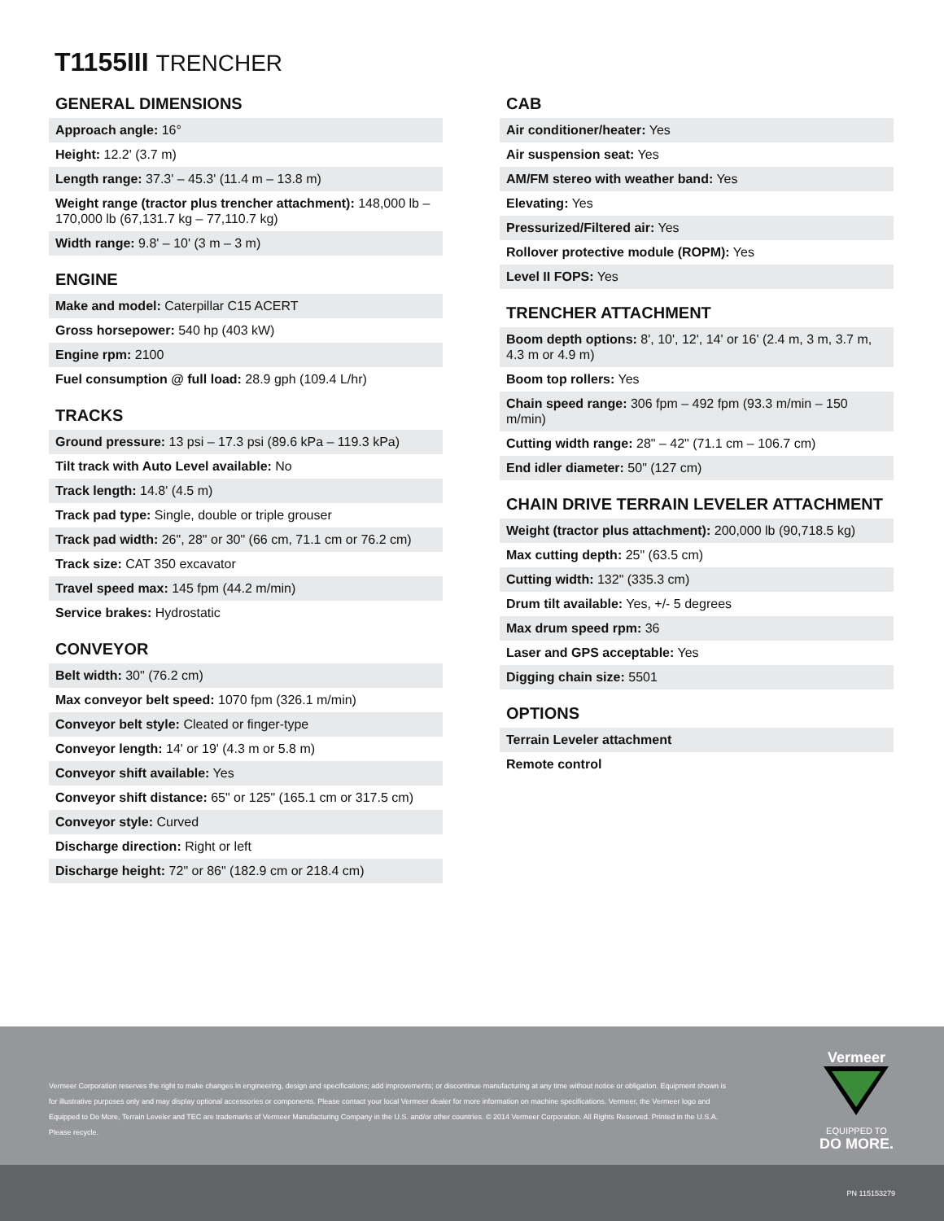T1155III TRENCHER
GENERAL DIMENSIONS
Approach angle: 16°
Height: 12.2' (3.7 m)
Length range: 37.3' – 45.3' (11.4 m – 13.8 m)
Weight range (tractor plus trencher attachment): 148,000 lb – 170,000 lb (67,131.7 kg – 77,110.7 kg)
Width range: 9.8' – 10' (3 m – 3 m)
ENGINE
Make and model: Caterpillar C15 ACERT
Gross horsepower: 540 hp (403 kW)
Engine rpm: 2100
Fuel consumption @ full load: 28.9 gph (109.4 L/hr)
TRACKS
Ground pressure: 13 psi – 17.3 psi (89.6 kPa – 119.3 kPa)
Tilt track with Auto Level available: No
Track length: 14.8' (4.5 m)
Track pad type: Single, double or triple grouser
Track pad width: 26", 28" or 30" (66 cm, 71.1 cm or 76.2 cm)
Track size: CAT 350 excavator
Travel speed max: 145 fpm (44.2 m/min)
Service brakes: Hydrostatic
CONVEYOR
Belt width: 30" (76.2 cm)
Max conveyor belt speed: 1070 fpm (326.1 m/min)
Conveyor belt style: Cleated or finger-type
Conveyor length: 14' or 19' (4.3 m or 5.8 m)
Conveyor shift available: Yes
Conveyor shift distance: 65" or 125" (165.1 cm or 317.5 cm)
Conveyor style: Curved
Discharge direction: Right or left
Discharge height: 72" or 86" (182.9 cm or 218.4 cm)
CAB
Air conditioner/heater: Yes
Air suspension seat: Yes
AM/FM stereo with weather band: Yes
Elevating: Yes
Pressurized/Filtered air: Yes
Rollover protective module (ROPM): Yes
Level II FOPS: Yes
TRENCHER ATTACHMENT
Boom depth options: 8', 10', 12', 14' or 16' (2.4 m, 3 m, 3.7 m, 4.3 m or 4.9 m)
Boom top rollers: Yes
Chain speed range: 306 fpm – 492 fpm (93.3 m/min – 150 m/min)
Cutting width range: 28" – 42" (71.1 cm – 106.7 cm)
End idler diameter: 50" (127 cm)
CHAIN DRIVE TERRAIN LEVELER ATTACHMENT
Weight (tractor plus attachment): 200,000 lb (90,718.5 kg)
Max cutting depth: 25" (63.5 cm)
Cutting width: 132" (335.3 cm)
Drum tilt available: Yes, +/- 5 degrees
Max drum speed rpm: 36
Laser and GPS acceptable: Yes
Digging chain size: 5501
OPTIONS
Terrain Leveler attachment
Remote control
Vermeer Corporation reserves the right to make changes in engineering, design and specifications; add improvements; or discontinue manufacturing at any time without notice or obligation. Equipment shown is for illustrative purposes only and may display optional accessories or components. Please contact your local Vermeer dealer for more information on machine specifications. Vermeer, the Vermeer logo and Equipped to Do More, Terrain Leveler and TEC are trademarks of Vermeer Manufacturing Company in the U.S. and/or other countries. © 2014 Vermeer Corporation. All Rights Reserved. Printed in the U.S.A. Please recycle.
Vermeer
EQUIPPED TO
DO MORE.
PN 115153279